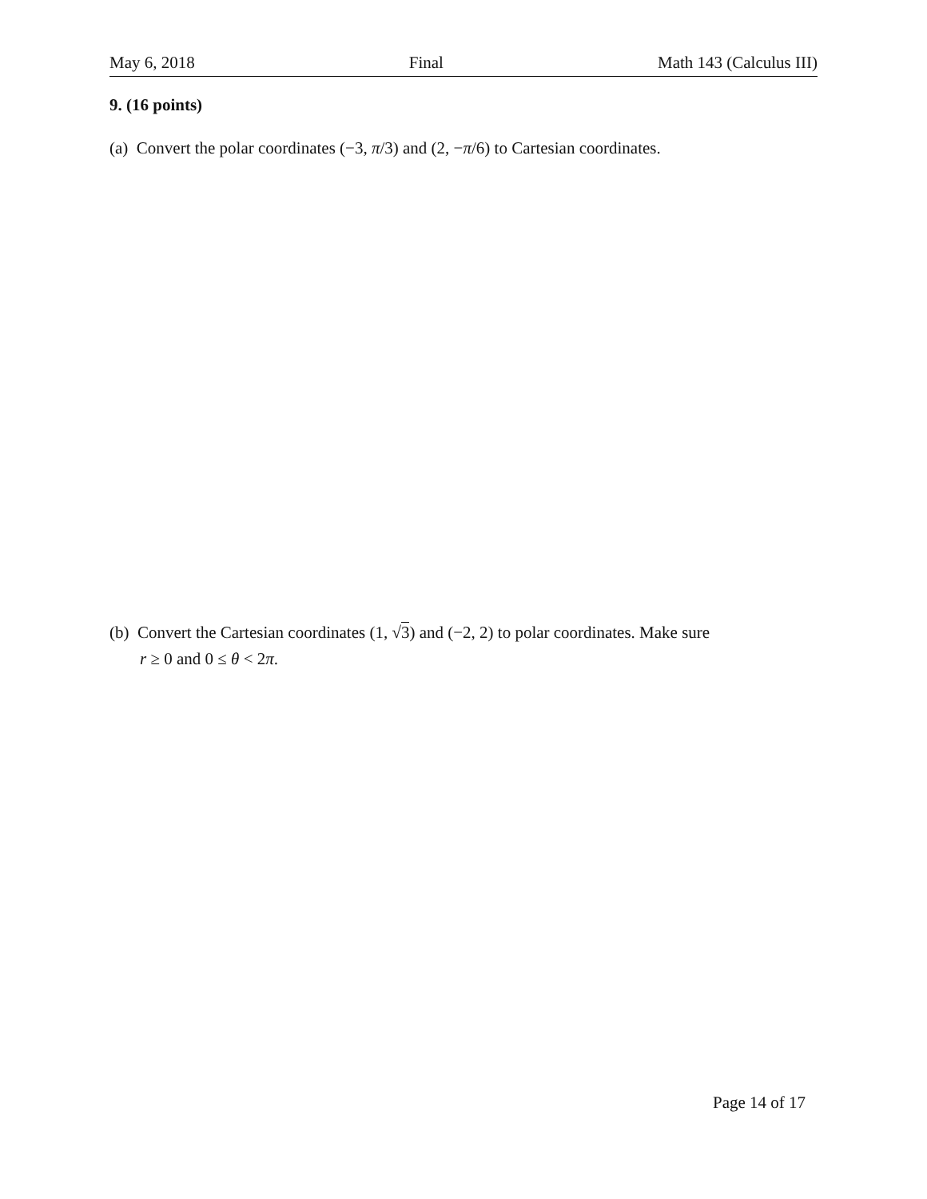May 6, 2018 Final Math 143 (Calculus III)
9. (16 points)
(a) Convert the polar coordinates (−3, π/3) and (2, −π/6) to Cartesian coordinates.
(b) Convert the Cartesian coordinates (1, √3) and (−2, 2) to polar coordinates. Make sure
r ≥ 0 and 0 ≤ θ < 2π.
Page 14 of 17